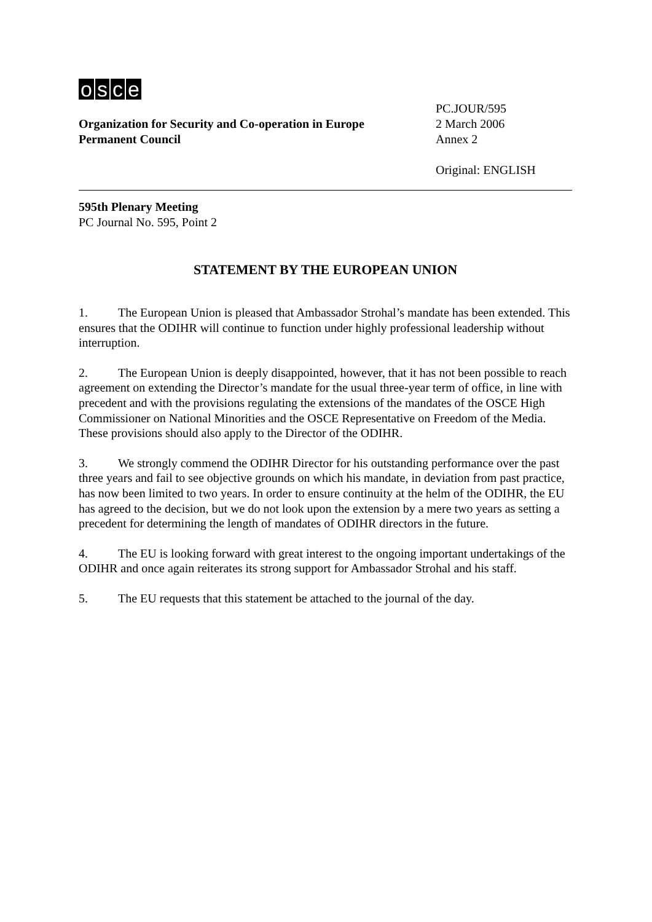osce
Organization for Security and Co-operation in Europe
Permanent Council
PC.JOUR/595
2 March 2006
Annex 2
Original: ENGLISH
595th Plenary Meeting
PC Journal No. 595, Point 2
STATEMENT BY THE EUROPEAN UNION
1. The European Union is pleased that Ambassador Strohal’s mandate has been extended. This ensures that the ODIHR will continue to function under highly professional leadership without interruption.
2. The European Union is deeply disappointed, however, that it has not been possible to reach agreement on extending the Director’s mandate for the usual three-year term of office, in line with precedent and with the provisions regulating the extensions of the mandates of the OSCE High Commissioner on National Minorities and the OSCE Representative on Freedom of the Media. These provisions should also apply to the Director of the ODIHR.
3. We strongly commend the ODIHR Director for his outstanding performance over the past three years and fail to see objective grounds on which his mandate, in deviation from past practice, has now been limited to two years. In order to ensure continuity at the helm of the ODIHR, the EU has agreed to the decision, but we do not look upon the extension by a mere two years as setting a precedent for determining the length of mandates of ODIHR directors in the future.
4. The EU is looking forward with great interest to the ongoing important undertakings of the ODIHR and once again reiterates its strong support for Ambassador Strohal and his staff.
5. The EU requests that this statement be attached to the journal of the day.